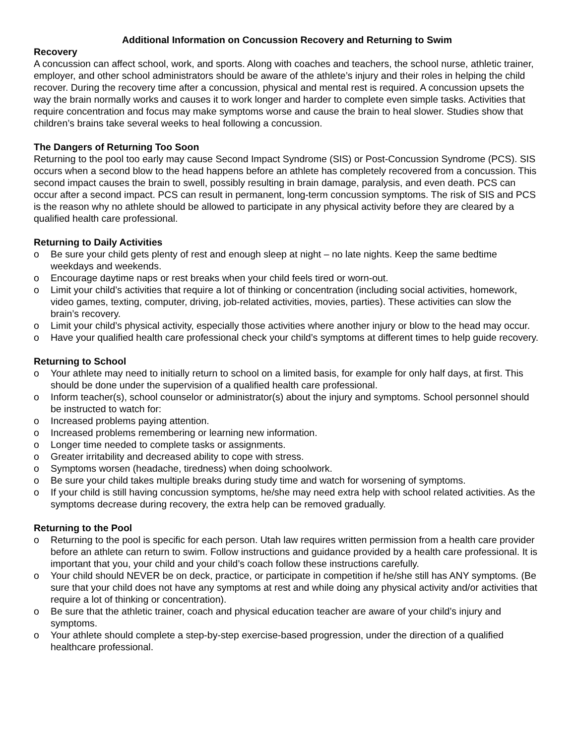Additional Information on Concussion Recovery and Returning to Swim
Recovery
A concussion can affect school, work, and sports. Along with coaches and teachers, the school nurse, athletic trainer, employer, and other school administrators should be aware of the athlete’s injury and their roles in helping the child recover. During the recovery time after a concussion, physical and mental rest is required. A concussion upsets the way the brain normally works and causes it to work longer and harder to complete even simple tasks. Activities that require concentration and focus may make symptoms worse and cause the brain to heal slower. Studies show that children’s brains take several weeks to heal following a concussion.
The Dangers of Returning Too Soon
Returning to the pool too early may cause Second Impact Syndrome (SIS) or Post-Concussion Syndrome (PCS). SIS occurs when a second blow to the head happens before an athlete has completely recovered from a concussion. This second impact causes the brain to swell, possibly resulting in brain damage, paralysis, and even death. PCS can occur after a second impact. PCS can result in permanent, long-term concussion symptoms. The risk of SIS and PCS is the reason why no athlete should be allowed to participate in any physical activity before they are cleared by a qualified health care professional.
Returning to Daily Activities
o Be sure your child gets plenty of rest and enough sleep at night – no late nights. Keep the same bedtime weekdays and weekends.
o Encourage daytime naps or rest breaks when your child feels tired or worn-out.
o Limit your child’s activities that require a lot of thinking or concentration (including social activities, homework, video games, texting, computer, driving, job-related activities, movies, parties). These activities can slow the brain’s recovery.
o Limit your child’s physical activity, especially those activities where another injury or blow to the head may occur.
o Have your qualified health care professional check your child’s symptoms at different times to help guide recovery.
Returning to School
o Your athlete may need to initially return to school on a limited basis, for example for only half days, at first. This should be done under the supervision of a qualified health care professional.
o Inform teacher(s), school counselor or administrator(s) about the injury and symptoms. School personnel should be instructed to watch for:
o Increased problems paying attention.
o Increased problems remembering or learning new information.
o Longer time needed to complete tasks or assignments.
o Greater irritability and decreased ability to cope with stress.
o Symptoms worsen (headache, tiredness) when doing schoolwork.
o Be sure your child takes multiple breaks during study time and watch for worsening of symptoms.
o If your child is still having concussion symptoms, he/she may need extra help with school related activities. As the symptoms decrease during recovery, the extra help can be removed gradually.
Returning to the Pool
o Returning to the pool is specific for each person. Utah law requires written permission from a health care provider before an athlete can return to swim. Follow instructions and guidance provided by a health care professional. It is important that you, your child and your child’s coach follow these instructions carefully.
o Your child should NEVER be on deck, practice, or participate in competition if he/she still has ANY symptoms. (Be sure that your child does not have any symptoms at rest and while doing any physical activity and/or activities that require a lot of thinking or concentration).
o Be sure that the athletic trainer, coach and physical education teacher are aware of your child’s injury and symptoms.
o Your athlete should complete a step-by-step exercise-based progression, under the direction of a qualified healthcare professional.